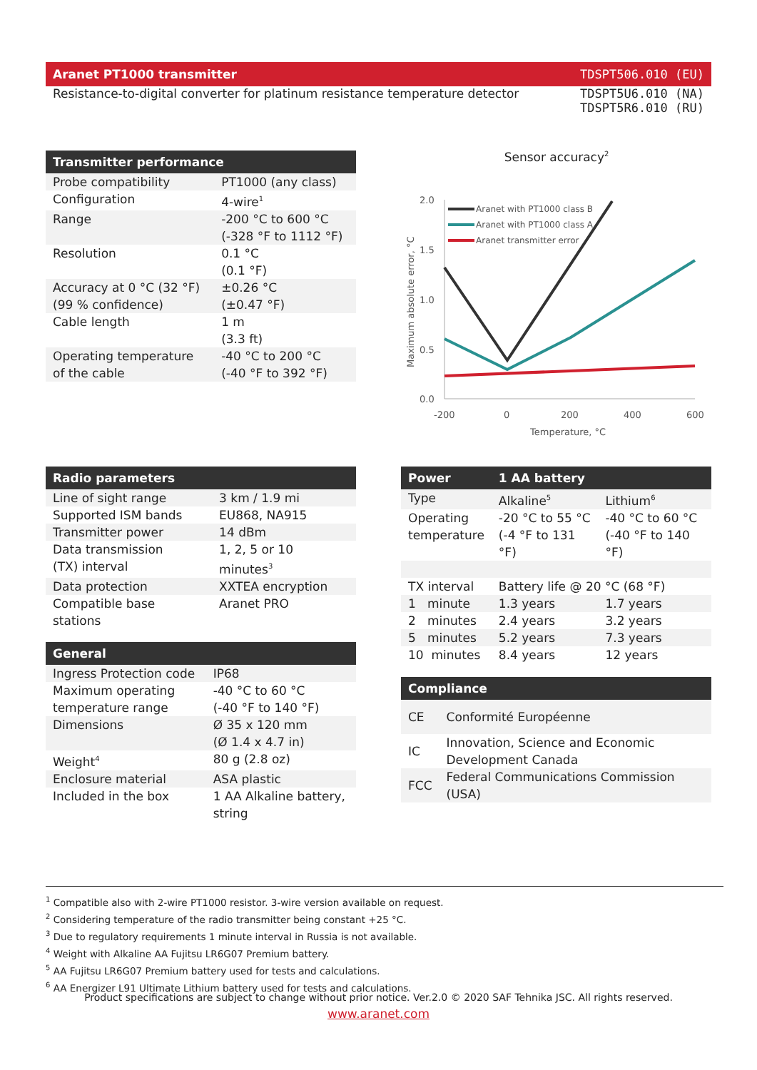Aranet PT1000 transmitter TDSPT506.010 (EU)
Resistance-to-digital converter for platinum resistance temperature detector TDSPT5U6.010 (NA)
TDSPT5R6.010 (RU)
| Transmitter performance | |
| --- | --- |
| Probe compatibility | PT1000 (any class) |
| Configuration | 4-wire<sup>1</sup> |
| Range | -200 °C to 600 °C (-328 °F to 1112 °F) |
| Resolution | 0.1 °C (0.1 °F) |
| Accuracy at 0 °C (32 °F) (99 % confidence) | ±0.26 °C (±0.47 °F) |
| Cable length | 1 m (3.3 ft) |
| Operating temperature of the cable | -40 °C to 200 °C (-40 °F to 392 °F) |
Sensor accuracy<sup>2</sup>
2.0
1.5
1.0
0.5
0.0
-200
0
200
400
600
Temperature, °C
Maximum absolute error, °C
Aranet with PT1000 class B
Aranet with PT1000 class A
Aranet transmitter error
| Radio parameters | |
| --- | --- |
| Line of sight range | 3 km / 1.9 mi |
| Supported ISM bands | EU868, NA915 |
| Transmitter power | 14 dBm |
| Data transmission (TX) interval | 1, 2, 5 or 10 minutes<sup>3</sup> |
| Data protection | XXTEA encryption |
| Compatible base stations | Aranet PRO |
| General | |
| --- | --- |
| Ingress Protection code | IP68 |
| Maximum operating temperature range | -40 °C to 60 °C (-40 °F to 140 °F) |
| Dimensions | Ø 35 x 120 mm (Ø 1.4 x 4.7 in) |
| Weight<sup>4</sup> | 80 g (2.8 oz) |
| Enclosure material | ASA plastic |
| Included in the box | 1 AA Alkaline battery, string |
| Power | 1 AA battery | |
| --- | --- | --- |
| Type | Alkaline<sup>5</sup> | Lithium<sup>6</sup> |
| Operating temperature | -20 °C to 55 °C (-4 °F to 131 °F) | -40 °C to 60 °C (-40 °F to 140 °F) |
| TX interval | Battery life @ 20 °C (68 °F) | |
| 1 minute | 1.3 years | 1.7 years |
| 2 minutes | 2.4 years | 3.2 years |
| 5 minutes | 5.2 years | 7.3 years |
| 10 minutes | 8.4 years | 12 years |
| Compliance | |
| --- | --- |
| CE | Conformité Européenne |
| IC | Innovation, Science and Economic Development Canada |
| FCC | Federal Communications Commission (USA) |
<sup>1</sup> Compatible also with 2-wire PT1000 resistor. 3-wire version available on request.
<sup>2</sup> Considering temperature of the radio transmitter being constant +25 °C.
<sup>3</sup> Due to regulatory requirements 1 minute interval in Russia is not available.
<sup>4</sup> Weight with Alkaline AA Fujitsu LR6G07 Premium battery.
<sup>5</sup> AA Fujitsu LR6G07 Premium battery used for tests and calculations.
<sup>6</sup> AA Energizer L91 Ultimate Lithium battery used for tests and calculations.
Product specifications are subject to change without prior notice. Ver.2.0 © 2020 SAF Tehnika JSC. All rights reserved.
www.aranet.com